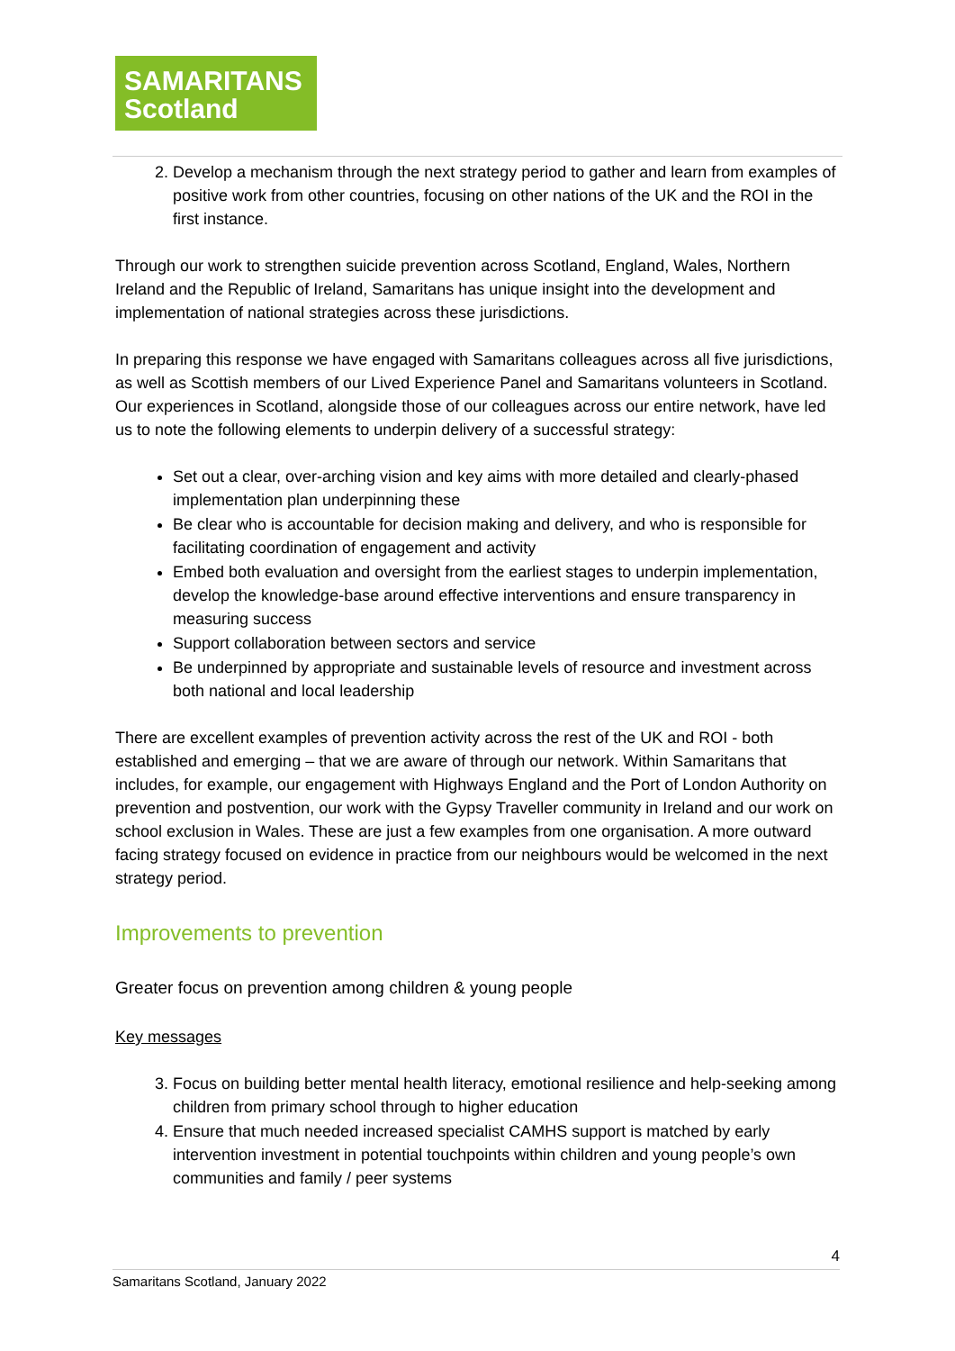SAMARITANS
Scotland
2. Develop a mechanism through the next strategy period to gather and learn from examples of positive work from other countries, focusing on other nations of the UK and the ROI in the first instance.
Through our work to strengthen suicide prevention across Scotland, England, Wales, Northern Ireland and the Republic of Ireland, Samaritans has unique insight into the development and implementation of national strategies across these jurisdictions.
In preparing this response we have engaged with Samaritans colleagues across all five jurisdictions, as well as Scottish members of our Lived Experience Panel and Samaritans volunteers in Scotland. Our experiences in Scotland, alongside those of our colleagues across our entire network, have led us to note the following elements to underpin delivery of a successful strategy:
Set out a clear, over-arching vision and key aims with more detailed and clearly-phased implementation plan underpinning these
Be clear who is accountable for decision making and delivery, and who is responsible for facilitating coordination of engagement and activity
Embed both evaluation and oversight from the earliest stages to underpin implementation, develop the knowledge-base around effective interventions and ensure transparency in measuring success
Support collaboration between sectors and service
Be underpinned by appropriate and sustainable levels of resource and investment across both national and local leadership
There are excellent examples of prevention activity across the rest of the UK and ROI - both established and emerging – that we are aware of through our network. Within Samaritans that includes, for example, our engagement with Highways England and the Port of London Authority on prevention and postvention, our work with the Gypsy Traveller community in Ireland and our work on school exclusion in Wales. These are just a few examples from one organisation. A more outward facing strategy focused on evidence in practice from our neighbours would be welcomed in the next strategy period.
Improvements to prevention
Greater focus on prevention among children & young people
Key messages
3. Focus on building better mental health literacy, emotional resilience and help-seeking among children from primary school through to higher education
4. Ensure that much needed increased specialist CAMHS support is matched by early intervention investment in potential touchpoints within children and young people’s own communities and family / peer systems
4
Samaritans Scotland, January 2022